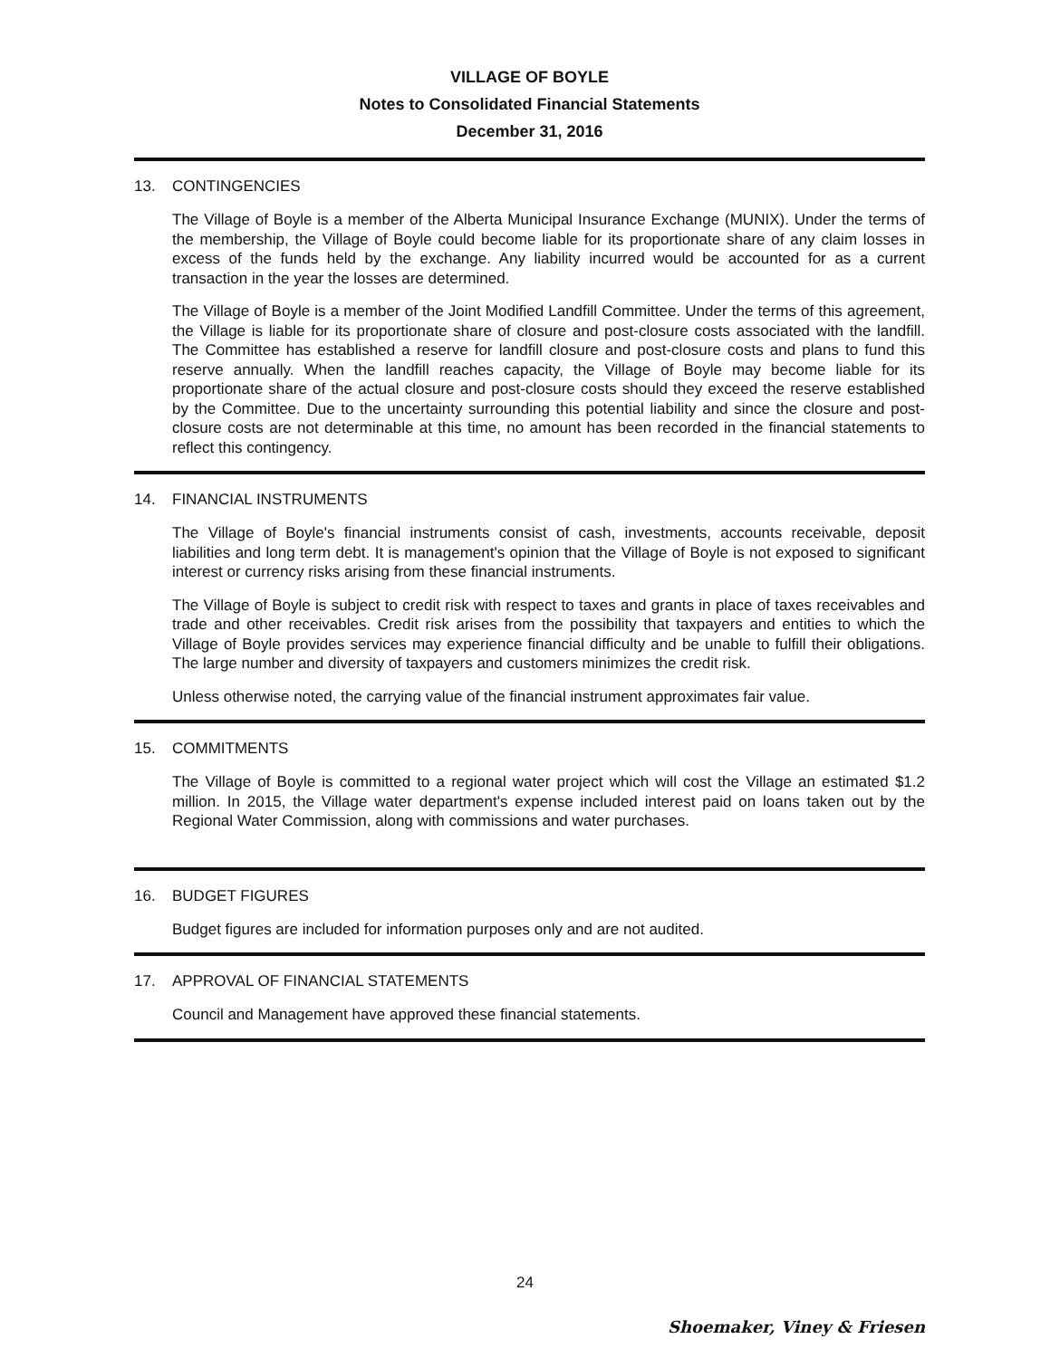VILLAGE OF BOYLE
Notes to Consolidated Financial Statements
December 31, 2016
13. CONTINGENCIES
The Village of Boyle is a member of the Alberta Municipal Insurance Exchange (MUNIX). Under the terms of the membership, the Village of Boyle could become liable for its proportionate share of any claim losses in excess of the funds held by the exchange. Any liability incurred would be accounted for as a current transaction in the year the losses are determined.
The Village of Boyle is a member of the Joint Modified Landfill Committee. Under the terms of this agreement, the Village is liable for its proportionate share of closure and post-closure costs associated with the landfill. The Committee has established a reserve for landfill closure and post-closure costs and plans to fund this reserve annually. When the landfill reaches capacity, the Village of Boyle may become liable for its proportionate share of the actual closure and post-closure costs should they exceed the reserve established by the Committee. Due to the uncertainty surrounding this potential liability and since the closure and post-closure costs are not determinable at this time, no amount has been recorded in the financial statements to reflect this contingency.
14. FINANCIAL INSTRUMENTS
The Village of Boyle's financial instruments consist of cash, investments, accounts receivable, deposit liabilities and long term debt. It is management's opinion that the Village of Boyle is not exposed to significant interest or currency risks arising from these financial instruments.
The Village of Boyle is subject to credit risk with respect to taxes and grants in place of taxes receivables and trade and other receivables. Credit risk arises from the possibility that taxpayers and entities to which the Village of Boyle provides services may experience financial difficulty and be unable to fulfill their obligations. The large number and diversity of taxpayers and customers minimizes the credit risk.
Unless otherwise noted, the carrying value of the financial instrument approximates fair value.
15. COMMITMENTS
The Village of Boyle is committed to a regional water project which will cost the Village an estimated $1.2 million. In 2015, the Village water department's expense included interest paid on loans taken out by the Regional Water Commission, along with commissions and water purchases.
16. BUDGET FIGURES
Budget figures are included for information purposes only and are not audited.
17. APPROVAL OF FINANCIAL STATEMENTS
Council and Management have approved these financial statements.
24
Shoemaker, Viney & Friesen